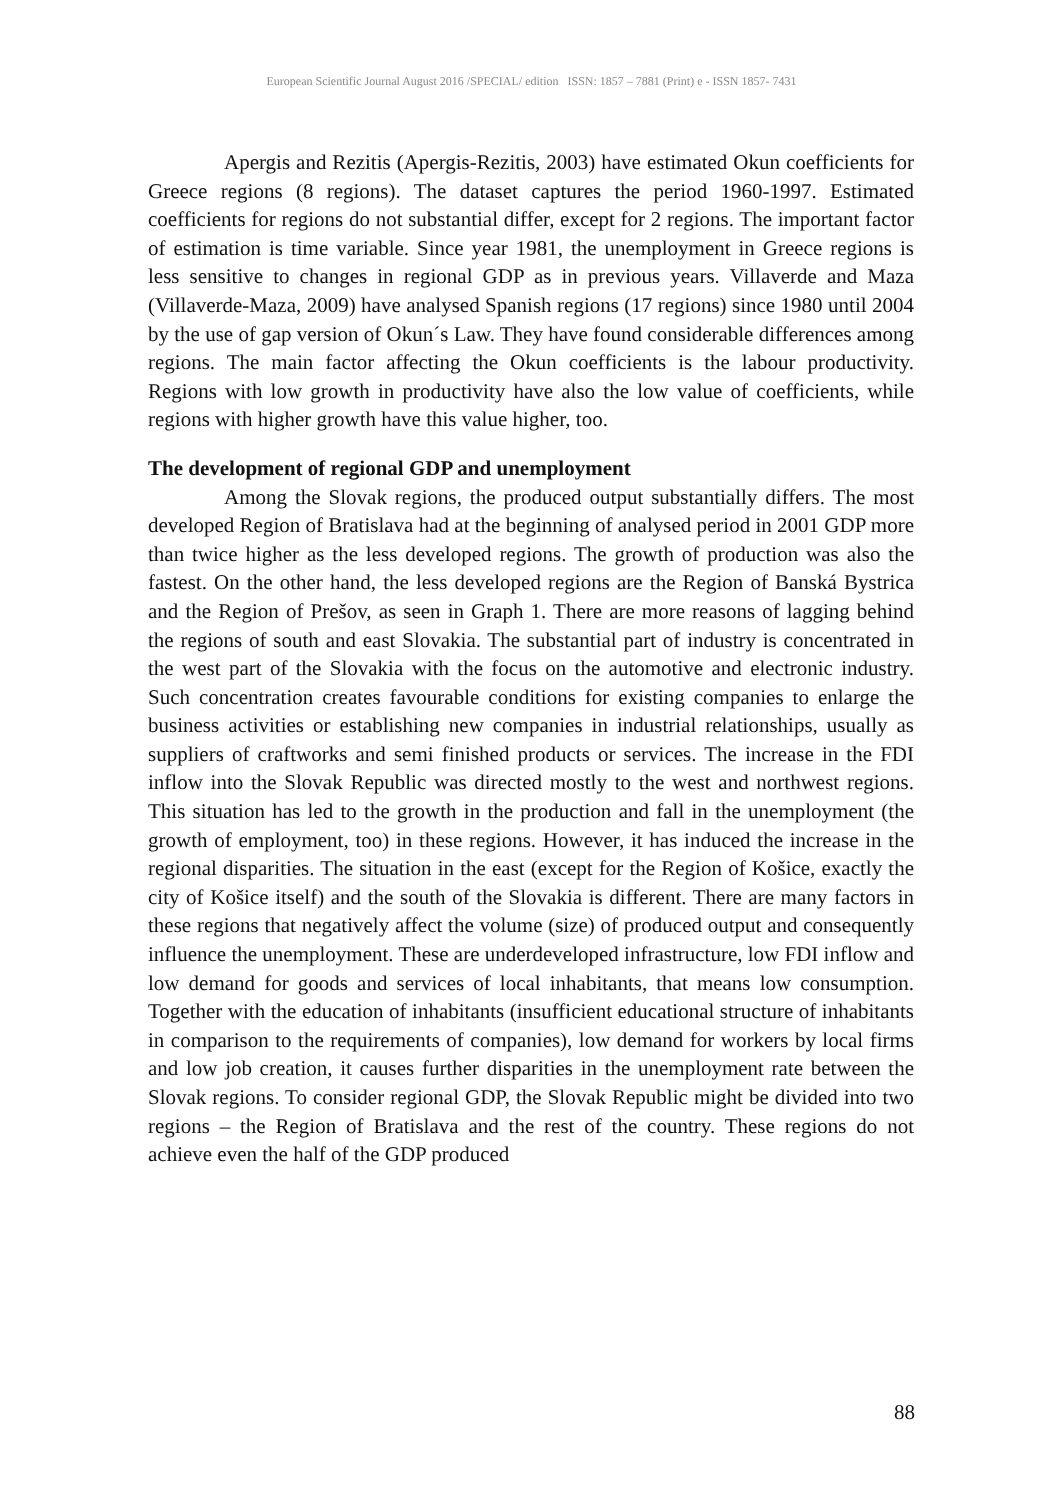European Scientific Journal August 2016 /SPECIAL/ edition ISSN: 1857 – 7881 (Print) e - ISSN 1857- 7431
Apergis and Rezitis (Apergis-Rezitis, 2003) have estimated Okun coefficients for Greece regions (8 regions). The dataset captures the period 1960-1997. Estimated coefficients for regions do not substantial differ, except for 2 regions. The important factor of estimation is time variable. Since year 1981, the unemployment in Greece regions is less sensitive to changes in regional GDP as in previous years. Villaverde and Maza (Villaverde-Maza, 2009) have analysed Spanish regions (17 regions) since 1980 until 2004 by the use of gap version of Okun´s Law. They have found considerable differences among regions. The main factor affecting the Okun coefficients is the labour productivity. Regions with low growth in productivity have also the low value of coefficients, while regions with higher growth have this value higher, too.
The development of regional GDP and unemployment
Among the Slovak regions, the produced output substantially differs. The most developed Region of Bratislava had at the beginning of analysed period in 2001 GDP more than twice higher as the less developed regions. The growth of production was also the fastest. On the other hand, the less developed regions are the Region of Banská Bystrica and the Region of Prešov, as seen in Graph 1. There are more reasons of lagging behind the regions of south and east Slovakia. The substantial part of industry is concentrated in the west part of the Slovakia with the focus on the automotive and electronic industry. Such concentration creates favourable conditions for existing companies to enlarge the business activities or establishing new companies in industrial relationships, usually as suppliers of craftworks and semi finished products or services. The increase in the FDI inflow into the Slovak Republic was directed mostly to the west and northwest regions. This situation has led to the growth in the production and fall in the unemployment (the growth of employment, too) in these regions. However, it has induced the increase in the regional disparities. The situation in the east (except for the Region of Košice, exactly the city of Košice itself) and the south of the Slovakia is different. There are many factors in these regions that negatively affect the volume (size) of produced output and consequently influence the unemployment. These are underdeveloped infrastructure, low FDI inflow and low demand for goods and services of local inhabitants, that means low consumption. Together with the education of inhabitants (insufficient educational structure of inhabitants in comparison to the requirements of companies), low demand for workers by local firms and low job creation, it causes further disparities in the unemployment rate between the Slovak regions. To consider regional GDP, the Slovak Republic might be divided into two regions – the Region of Bratislava and the rest of the country. These regions do not achieve even the half of the GDP produced
88